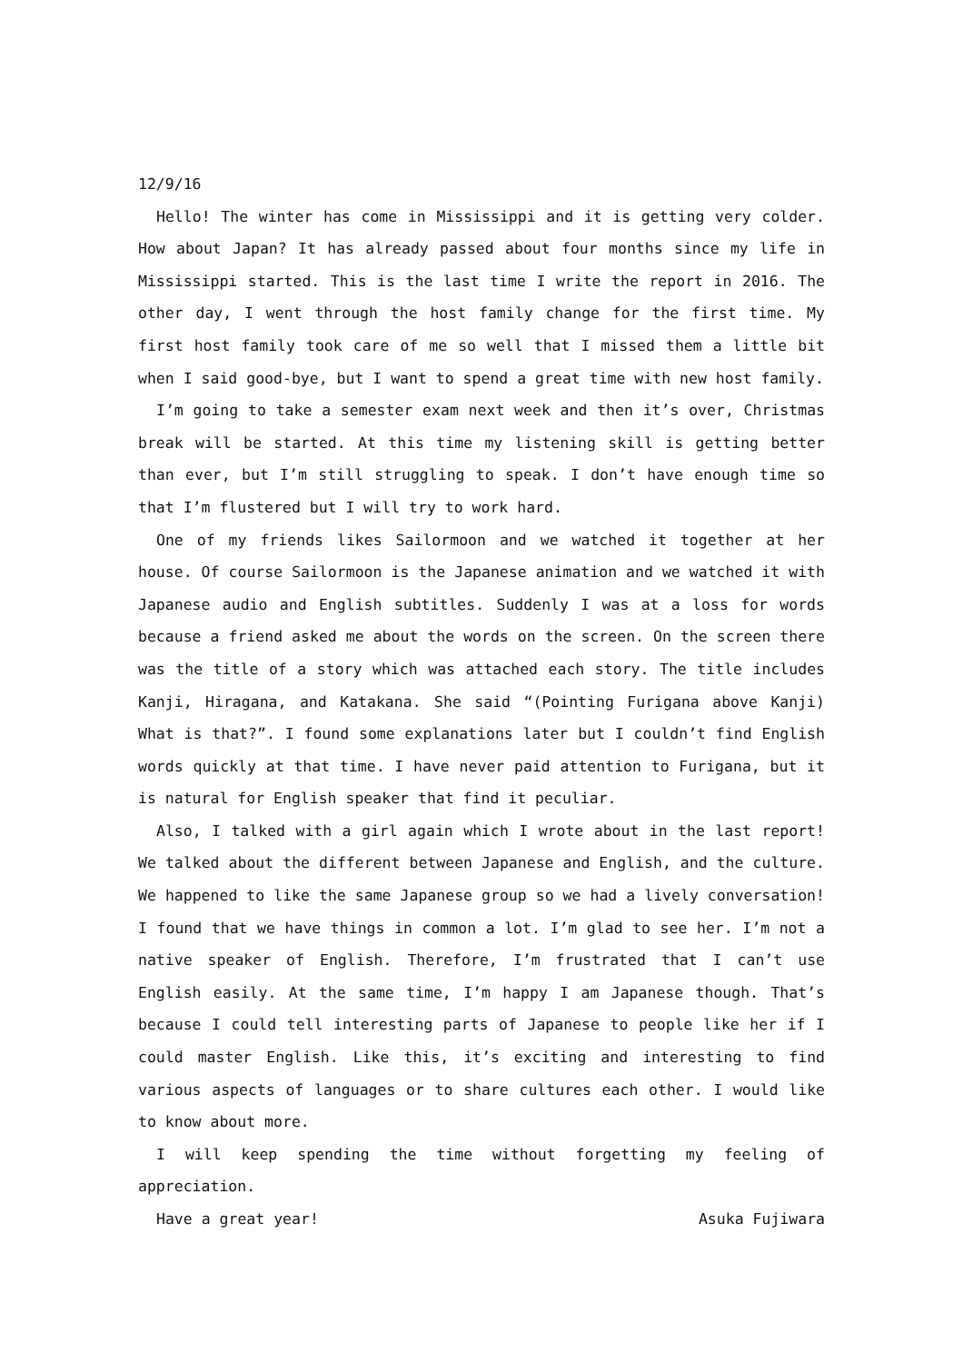12/9/16
Hello! The winter has come in Mississippi and it is getting very colder. How about Japan? It has already passed about four months since my life in Mississippi started. This is the last time I write the report in 2016. The other day, I went through the host family change for the first time. My first host family took care of me so well that I missed them a little bit when I said good-bye, but I want to spend a great time with new host family.
I’m going to take a semester exam next week and then it’s over, Christmas break will be started. At this time my listening skill is getting better than ever, but I’m still struggling to speak. I don’t have enough time so that I’m flustered but I will try to work hard.
One of my friends likes Sailormoon and we watched it together at her house. Of course Sailormoon is the Japanese animation and we watched it with Japanese audio and English subtitles. Suddenly I was at a loss for words because a friend asked me about the words on the screen. On the screen there was the title of a story which was attached each story. The title includes Kanji, Hiragana, and Katakana. She said “(Pointing Furigana above Kanji) What is that?”. I found some explanations later but I couldn’t find English words quickly at that time. I have never paid attention to Furigana, but it is natural for English speaker that find it peculiar.
Also, I talked with a girl again which I wrote about in the last report! We talked about the different between Japanese and English, and the culture. We happened to like the same Japanese group so we had a lively conversation! I found that we have things in common a lot. I’m glad to see her. I’m not a native speaker of English. Therefore, I’m frustrated that I can’t use English easily. At the same time, I’m happy I am Japanese though. That’s because I could tell interesting parts of Japanese to people like her if I could master English. Like this, it’s exciting and interesting to find various aspects of languages or to share cultures each other. I would like to know about more.
I will keep spending the time without forgetting my feeling of appreciation.
Have a great year! Asuka Fujiwara